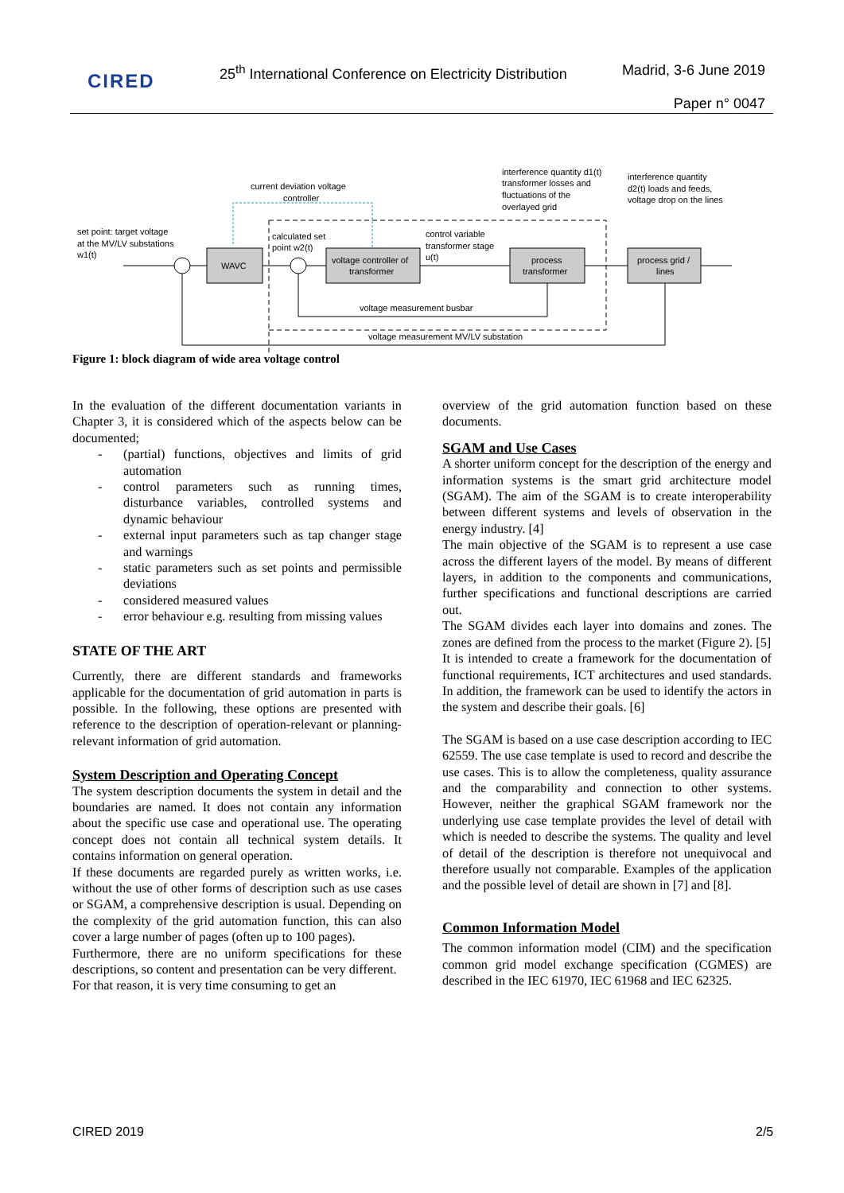CIRED
25<sup>th</sup> International Conference on Electricity Distribution
Madrid, 3-6 June 2019
Paper n° 0047
set point: target voltage
at the MV/LV substations
w1(t)
current deviation voltage
controller
calculated set
point w2(t)
control variable
transformer stage
u(t)
interference quantity d1(t)
transformer losses and
fluctuations of the
overlayed grid
interference quantity
d2(t) loads and feeds,
voltage drop on the lines
WAVC
voltage controller of
transformer
process
transformer
process grid /
lines
voltage measurement busbar
voltage measurement MV/LV substation
Figure 1: block diagram of wide area voltage control
In the evaluation of the different documentation variants in Chapter 3, it is considered which of the aspects below can be documented;
- (partial) functions, objectives and limits of grid automation
- control parameters such as running times, disturbance variables, controlled systems and dynamic behaviour
- external input parameters such as tap changer stage and warnings
- static parameters such as set points and permissible deviations
- considered measured values
- error behaviour e.g. resulting from missing values
STATE OF THE ART
Currently, there are different standards and frameworks applicable for the documentation of grid automation in parts is possible. In the following, these options are presented with reference to the description of operation-relevant or planning-relevant information of grid automation.
System Description and Operating Concept
The system description documents the system in detail and the boundaries are named. It does not contain any information about the specific use case and operational use. The operating concept does not contain all technical system details. It contains information on general operation.
If these documents are regarded purely as written works, i.e. without the use of other forms of description such as use cases or SGAM, a comprehensive description is usual. Depending on the complexity of the grid automation function, this can also cover a large number of pages (often up to 100 pages).
Furthermore, there are no uniform specifications for these descriptions, so content and presentation can be very different.
For that reason, it is very time consuming to get an
overview of the grid automation function based on these documents.
SGAM and Use Cases
A shorter uniform concept for the description of the energy and information systems is the smart grid architecture model (SGAM). The aim of the SGAM is to create interoperability between different systems and levels of observation in the energy industry. [4]
The main objective of the SGAM is to represent a use case across the different layers of the model. By means of different layers, in addition to the components and communications, further specifications and functional descriptions are carried out.
The SGAM divides each layer into domains and zones. The zones are defined from the process to the market (Figure 2). [5]
It is intended to create a framework for the documentation of functional requirements, ICT architectures and used standards. In addition, the framework can be used to identify the actors in the system and describe their goals. [6]
The SGAM is based on a use case description according to IEC 62559. The use case template is used to record and describe the use cases. This is to allow the completeness, quality assurance and the comparability and connection to other systems. However, neither the graphical SGAM framework nor the underlying use case template provides the level of detail with which is needed to describe the systems. The quality and level of detail of the description is therefore not unequivocal and therefore usually not comparable. Examples of the application and the possible level of detail are shown in [7] and [8].
Common Information Model
The common information model (CIM) and the specification common grid model exchange specification (CGMES) are described in the IEC 61970, IEC 61968 and IEC 62325.
CIRED 2019 2/5